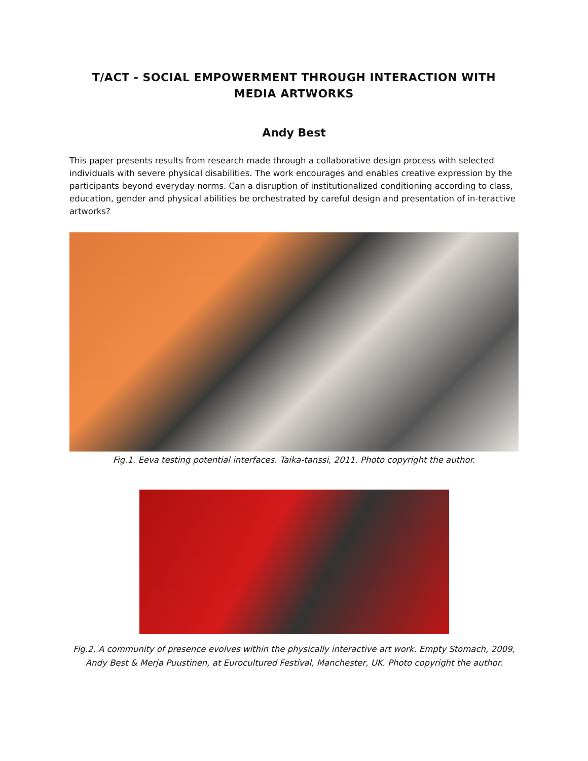T/ACT - SOCIAL EMPOWERMENT THROUGH INTERACTION WITH MEDIA ARTWORKS
Andy Best
This paper presents results from research made through a collaborative design process with selected individuals with severe physical disabilities. The work encourages and enables creative expression by the participants beyond everyday norms. Can a disruption of institutionalized conditioning according to class, education, gender and physical abilities be orchestrated by careful design and presentation of in-teractive artworks?
Fig.1. Eeva testing potential interfaces. Taika-tanssi, 2011. Photo copyright the author.
Fig.2. A community of presence evolves within the physically interactive art work. Empty Stomach, 2009, Andy Best & Merja Puustinen, at Eurocultured Festival, Manchester, UK. Photo copyright the author.